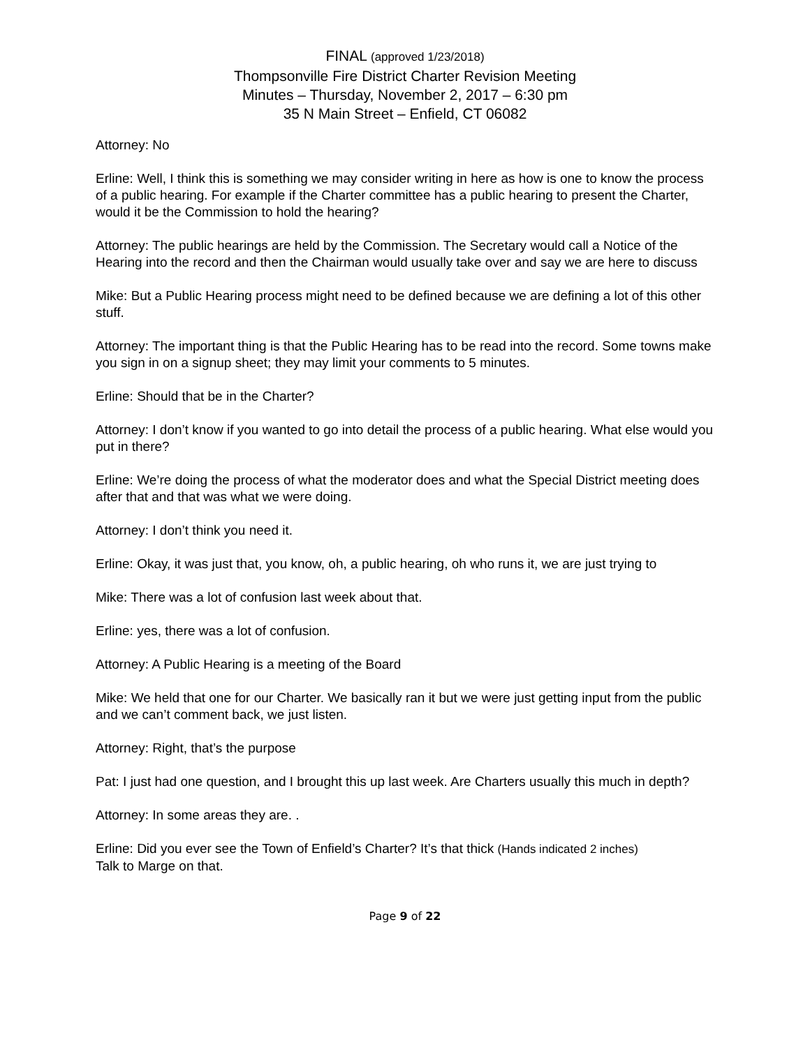FINAL (approved 1/23/2018)
Thompsonville Fire District Charter Revision Meeting
Minutes – Thursday, November 2, 2017 – 6:30 pm
35 N Main Street – Enfield, CT 06082
Attorney: No
Erline: Well, I think this is something we may consider writing in here as how is one to know the process of a public hearing. For example if the Charter committee has a public hearing to present the Charter, would it be the Commission to hold the hearing?
Attorney: The public hearings are held by the Commission. The Secretary would call a Notice of the Hearing into the record and then the Chairman would usually take over and say we are here to discuss
Mike: But a Public Hearing process might need to be defined because we are defining a lot of this other stuff.
Attorney: The important thing is that the Public Hearing has to be read into the record. Some towns make you sign in on a signup sheet; they may limit your comments to 5 minutes.
Erline: Should that be in the Charter?
Attorney: I don’t know if you wanted to go into detail the process of a public hearing. What else would you put in there?
Erline: We’re doing the process of what the moderator does and what the Special District meeting does after that and that was what we were doing.
Attorney: I don’t think you need it.
Erline: Okay, it was just that, you know, oh, a public hearing, oh who runs it, we are just trying to
Mike: There was a lot of confusion last week about that.
Erline: yes, there was a lot of confusion.
Attorney: A Public Hearing is a meeting of the Board
Mike: We held that one for our Charter. We basically ran it but we were just getting input from the public and we can’t comment back, we just listen.
Attorney: Right, that’s the purpose
Pat: I just had one question, and I brought this up last week. Are Charters usually this much in depth?
Attorney: In some areas they are. .
Erline: Did you ever see the Town of Enfield’s Charter? It’s that thick (Hands indicated 2 inches)
Talk to Marge on that.
Page 9 of 22